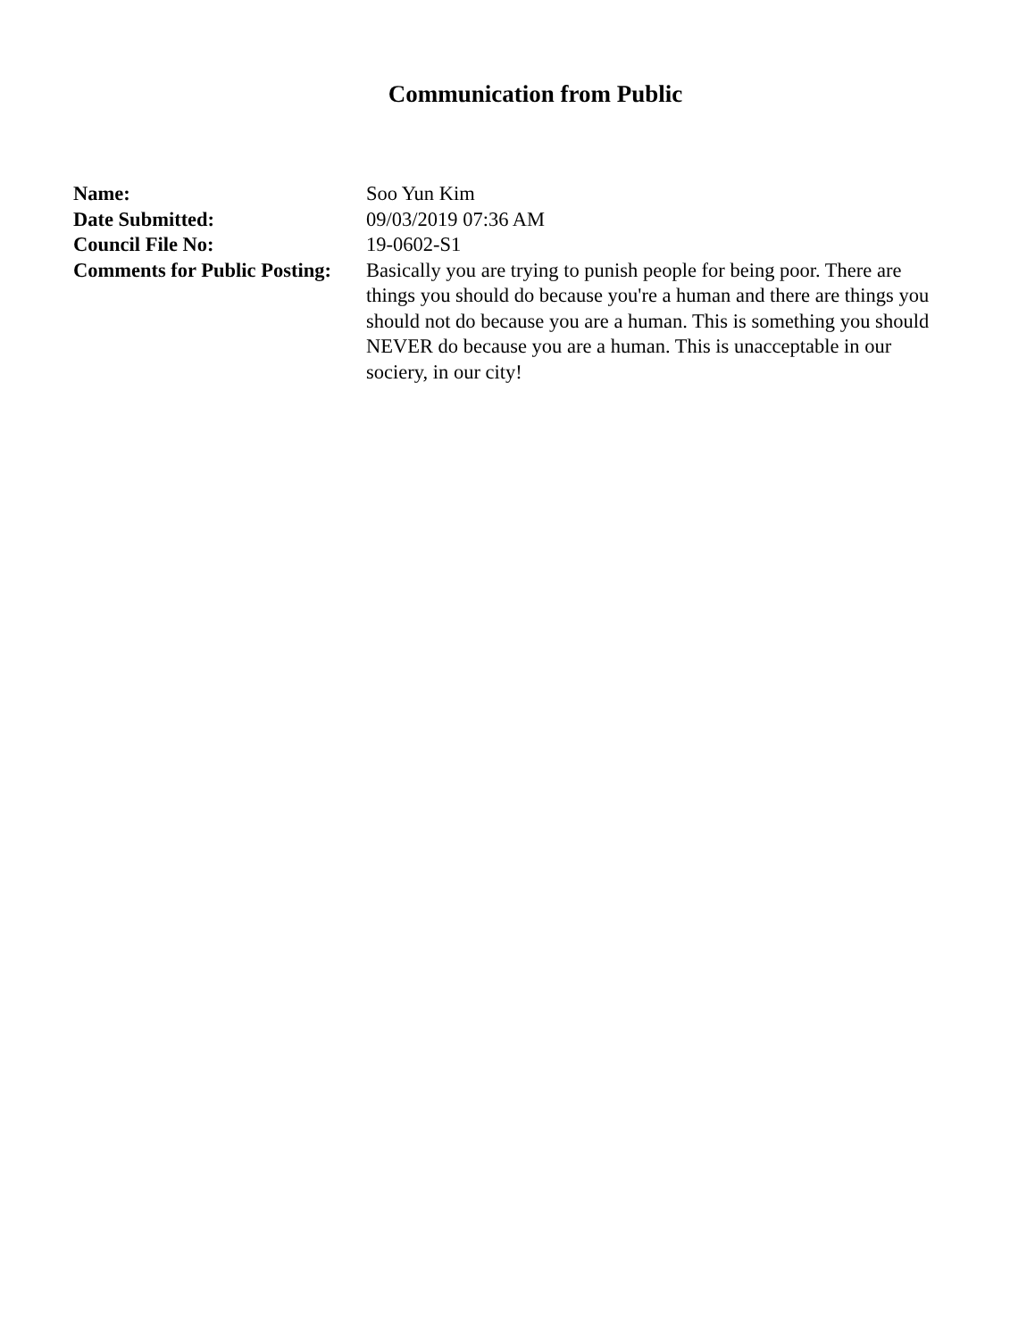Communication from Public
| Name: | Soo Yun Kim |
| Date Submitted: | 09/03/2019 07:36 AM |
| Council File No: | 19-0602-S1 |
| Comments for Public Posting: | Basically you are trying to punish people for being poor. There are things you should do because you're a human and there are things you should not do because you are a human. This is something you should NEVER do because you are a human. This is unacceptable in our sociery, in our city! |